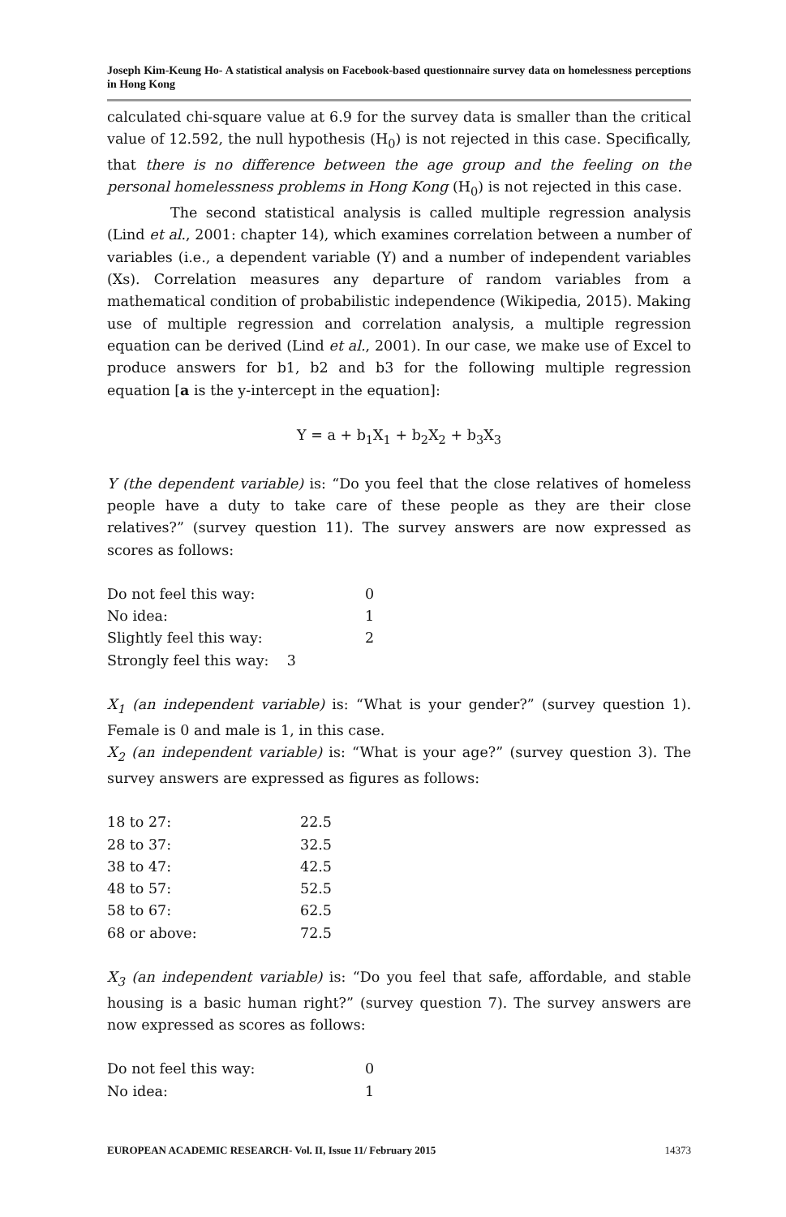Joseph Kim-Keung Ho- A statistical analysis on Facebook-based questionnaire survey data on homelessness perceptions in Hong Kong
calculated chi-square value at 6.9 for the survey data is smaller than the critical value of 12.592, the null hypothesis (H<sub>0</sub>) is not rejected in this case. Specifically, that there is no difference between the age group and the feeling on the personal homelessness problems in Hong Kong (H<sub>0</sub>) is not rejected in this case.
The second statistical analysis is called multiple regression analysis (Lind et al., 2001: chapter 14), which examines correlation between a number of variables (i.e., a dependent variable (Y) and a number of independent variables (Xs). Correlation measures any departure of random variables from a mathematical condition of probabilistic independence (Wikipedia, 2015). Making use of multiple regression and correlation analysis, a multiple regression equation can be derived (Lind et al., 2001). In our case, we make use of Excel to produce answers for b1, b2 and b3 for the following multiple regression equation [a is the y-intercept in the equation]:
Y = a + b<sub>1</sub>X<sub>1</sub> + b<sub>2</sub>X<sub>2</sub> + b<sub>3</sub>X<sub>3</sub>
Y (the dependent variable) is: “Do you feel that the close relatives of homeless people have a duty to take care of these people as they are their close relatives?” (survey question 11). The survey answers are now expressed as scores as follows:
| Do not feel this way: | 0 |
| No idea: | 1 |
| Slightly feel this way: | 2 |
| Strongly feel this way: 3 | |
X<sub>1</sub> (an independent variable) is: “What is your gender?” (survey question 1). Female is 0 and male is 1, in this case.
X<sub>2</sub> (an independent variable) is: “What is your age?” (survey question 3). The survey answers are expressed as figures as follows:
| 18 to 27: | 22.5 |
| 28 to 37: | 32.5 |
| 38 to 47: | 42.5 |
| 48 to 57: | 52.5 |
| 58 to 67: | 62.5 |
| 68 or above: | 72.5 |
X<sub>3</sub> (an independent variable) is: “Do you feel that safe, affordable, and stable housing is a basic human right?” (survey question 7). The survey answers are now expressed as scores as follows:
| Do not feel this way: | 0 |
| No idea: | 1 |
EUROPEAN ACADEMIC RESEARCH- Vol. II, Issue 11/ February 2015 14373